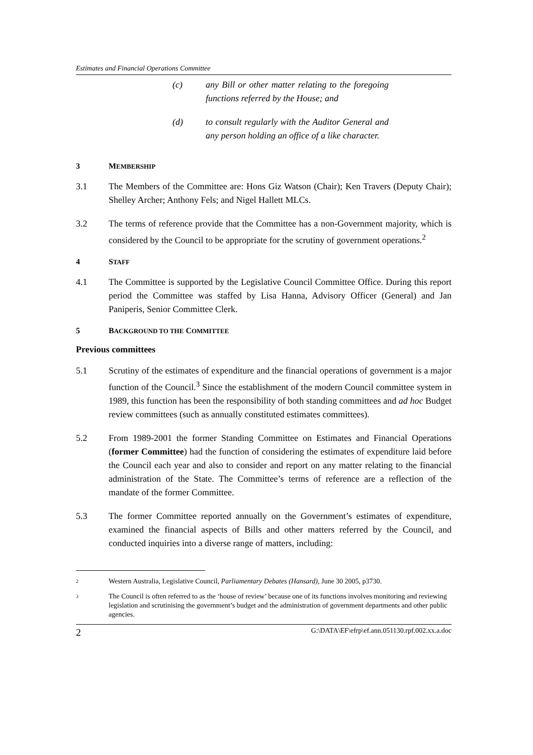Estimates and Financial Operations Committee
(c) any Bill or other matter relating to the foregoing functions referred by the House; and
(d) to consult regularly with the Auditor General and any person holding an office of a like character.
3 MEMBERSHIP
3.1 The Members of the Committee are: Hons Giz Watson (Chair); Ken Travers (Deputy Chair); Shelley Archer; Anthony Fels; and Nigel Hallett MLCs.
3.2 The terms of reference provide that the Committee has a non-Government majority, which is considered by the Council to be appropriate for the scrutiny of government operations.<sup>2</sup>
4 STAFF
4.1 The Committee is supported by the Legislative Council Committee Office. During this report period the Committee was staffed by Lisa Hanna, Advisory Officer (General) and Jan Paniperis, Senior Committee Clerk.
5 BACKGROUND TO THE COMMITTEE
Previous committees
5.1 Scrutiny of the estimates of expenditure and the financial operations of government is a major function of the Council.<sup>3</sup> Since the establishment of the modern Council committee system in 1989, this function has been the responsibility of both standing committees and ad hoc Budget review committees (such as annually constituted estimates committees).
5.2 From 1989-2001 the former Standing Committee on Estimates and Financial Operations (former Committee) had the function of considering the estimates of expenditure laid before the Council each year and also to consider and report on any matter relating to the financial administration of the State. The Committee’s terms of reference are a reflection of the mandate of the former Committee.
5.3 The former Committee reported annually on the Government’s estimates of expenditure, examined the financial aspects of Bills and other matters referred by the Council, and conducted inquiries into a diverse range of matters, including:
2
Western Australia, Legislative Council, Parliamentary Debates (Hansard), June 30 2005, p3730.
3
The Council is often referred to as the ‘house of review’ because one of its functions involves monitoring and reviewing legislation and scrutinising the government’s budget and the administration of government departments and other public agencies.
2 G:\DATA\EF\efrp\ef.ann.051130.rpf.002.xx.a.doc